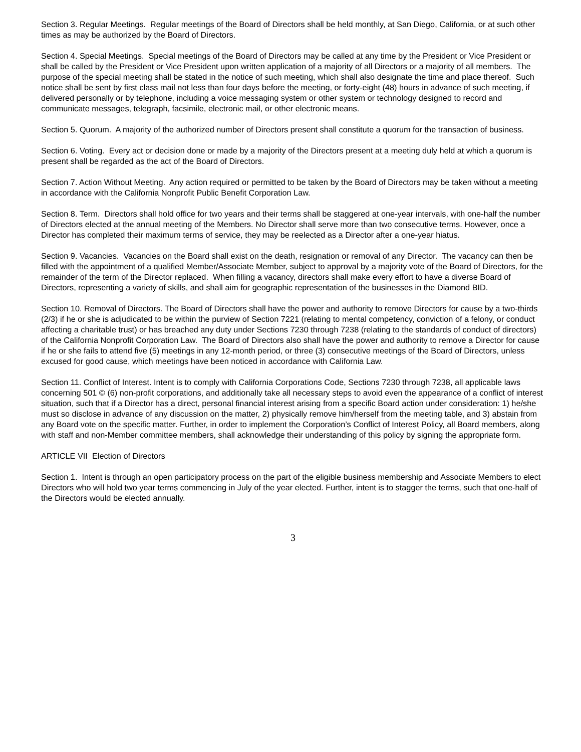Section 3. Regular Meetings. Regular meetings of the Board of Directors shall be held monthly, at San Diego, California, or at such other times as may be authorized by the Board of Directors.
Section 4. Special Meetings. Special meetings of the Board of Directors may be called at any time by the President or Vice President or shall be called by the President or Vice President upon written application of a majority of all Directors or a majority of all members. The purpose of the special meeting shall be stated in the notice of such meeting, which shall also designate the time and place thereof. Such notice shall be sent by first class mail not less than four days before the meeting, or forty-eight (48) hours in advance of such meeting, if delivered personally or by telephone, including a voice messaging system or other system or technology designed to record and communicate messages, telegraph, facsimile, electronic mail, or other electronic means.
Section 5. Quorum. A majority of the authorized number of Directors present shall constitute a quorum for the transaction of business.
Section 6. Voting. Every act or decision done or made by a majority of the Directors present at a meeting duly held at which a quorum is present shall be regarded as the act of the Board of Directors.
Section 7. Action Without Meeting. Any action required or permitted to be taken by the Board of Directors may be taken without a meeting in accordance with the California Nonprofit Public Benefit Corporation Law.
Section 8. Term. Directors shall hold office for two years and their terms shall be staggered at one-year intervals, with one-half the number of Directors elected at the annual meeting of the Members. No Director shall serve more than two consecutive terms. However, once a Director has completed their maximum terms of service, they may be reelected as a Director after a one-year hiatus.
Section 9. Vacancies. Vacancies on the Board shall exist on the death, resignation or removal of any Director. The vacancy can then be filled with the appointment of a qualified Member/Associate Member, subject to approval by a majority vote of the Board of Directors, for the remainder of the term of the Director replaced. When filling a vacancy, directors shall make every effort to have a diverse Board of Directors, representing a variety of skills, and shall aim for geographic representation of the businesses in the Diamond BID.
Section 10. Removal of Directors. The Board of Directors shall have the power and authority to remove Directors for cause by a two-thirds (2/3) if he or she is adjudicated to be within the purview of Section 7221 (relating to mental competency, conviction of a felony, or conduct affecting a charitable trust) or has breached any duty under Sections 7230 through 7238 (relating to the standards of conduct of directors) of the California Nonprofit Corporation Law. The Board of Directors also shall have the power and authority to remove a Director for cause if he or she fails to attend five (5) meetings in any 12-month period, or three (3) consecutive meetings of the Board of Directors, unless excused for good cause, which meetings have been noticed in accordance with California Law.
Section 11. Conflict of Interest. Intent is to comply with California Corporations Code, Sections 7230 through 7238, all applicable laws concerning 501 © (6) non-profit corporations, and additionally take all necessary steps to avoid even the appearance of a conflict of interest situation, such that if a Director has a direct, personal financial interest arising from a specific Board action under consideration: 1) he/she must so disclose in advance of any discussion on the matter, 2) physically remove him/herself from the meeting table, and 3) abstain from any Board vote on the specific matter. Further, in order to implement the Corporation’s Conflict of Interest Policy, all Board members, along with staff and non-Member committee members, shall acknowledge their understanding of this policy by signing the appropriate form.
ARTICLE VII Election of Directors
Section 1. Intent is through an open participatory process on the part of the eligible business membership and Associate Members to elect Directors who will hold two year terms commencing in July of the year elected. Further, intent is to stagger the terms, such that one-half of the Directors would be elected annually.
3